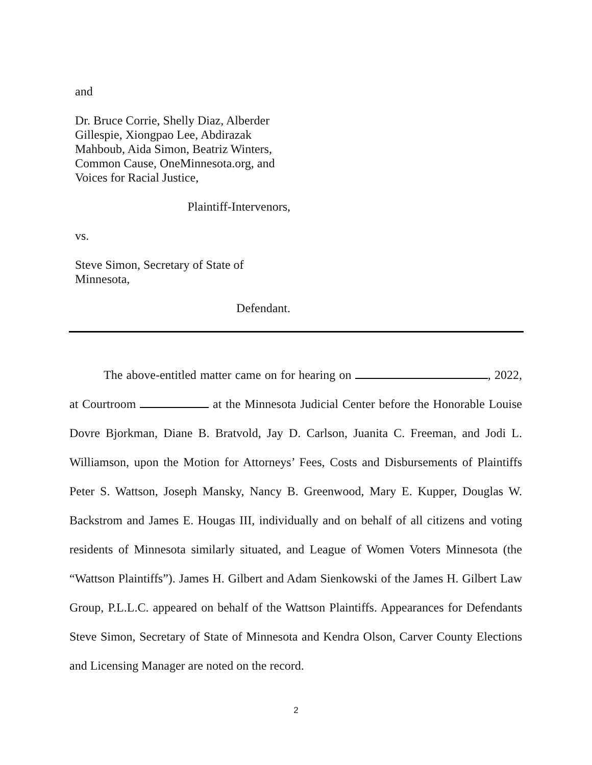and
Dr. Bruce Corrie, Shelly Diaz, Alberder Gillespie, Xiongpao Lee, Abdirazak Mahboub, Aida Simon, Beatriz Winters, Common Cause, OneMinnesota.org, and Voices for Racial Justice,
Plaintiff-Intervenors,
vs.
Steve Simon, Secretary of State of Minnesota,
Defendant.
The above-entitled matter came on for hearing on , 2022, at Courtroom at the Minnesota Judicial Center before the Honorable Louise Dovre Bjorkman, Diane B. Bratvold, Jay D. Carlson, Juanita C. Freeman, and Jodi L. Williamson, upon the Motion for Attorneys’ Fees, Costs and Disbursements of Plaintiffs Peter S. Wattson, Joseph Mansky, Nancy B. Greenwood, Mary E. Kupper, Douglas W. Backstrom and James E. Hougas III, individually and on behalf of all citizens and voting residents of Minnesota similarly situated, and League of Women Voters Minnesota (the “Wattson Plaintiffs”). James H. Gilbert and Adam Sienkowski of the James H. Gilbert Law Group, P.L.L.C. appeared on behalf of the Wattson Plaintiffs. Appearances for Defendants Steve Simon, Secretary of State of Minnesota and Kendra Olson, Carver County Elections and Licensing Manager are noted on the record.
2